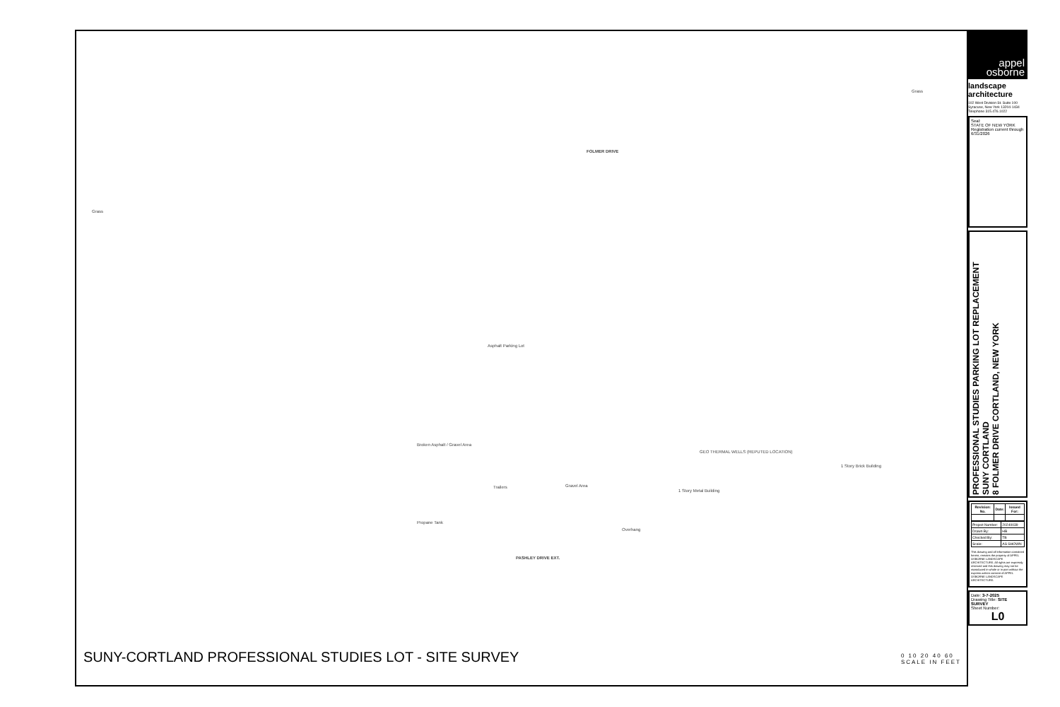FOLMER DRIVE
Asphalt Parking Lot
1 Story Metal Building
1 Story Brick Building
Trailers
PASHLEY DRIVE EXT.
Broken Asphalt / Gravel Area
Gravel Area
Propane Tank
GEO THERMAL WELLS (REPUTED LOCATION)
Grass
Grass
Overhang
SUNY-CORTLAND PROFESSIONAL STUDIES LOT - SITE SURVEY 0 10 20 40 60
SCALE IN FEET
appel
osborne
landscape
architecture
102 West Division St. Suite 100
Syracuse, New York 13204-1434
Telephone 315.476.1022
Seal:
STATE OF NEW YORK
Registration current through 6/31/2026
PROFESSIONAL STUDIES PARKING LOT REPLACEMENT
SUNY CORTLAND
8 FOLMER DRIVE CORTLAND, NEW YORK
| Revision: No. | Date: | Issued For: |
| --- | --- | --- |
| Project Number: | 20240039 |
| Drawn By: | HB |
| Checked By: | TB |
| Scale: | AS SHOWN |
This drawing and all information contained herein, remains the property of APPEL OSBORNE LANDSCAPE ARCHITECTURE. All rights are expressly reserved and this drawing may not be reproduced in whole or in part without the express written consent of APPEL OSBORNE LANDSCAPE ARCHITECTURE.
Date: 3-7-2025
Drawing Title: SITE SURVEY
Sheet Number:
L0